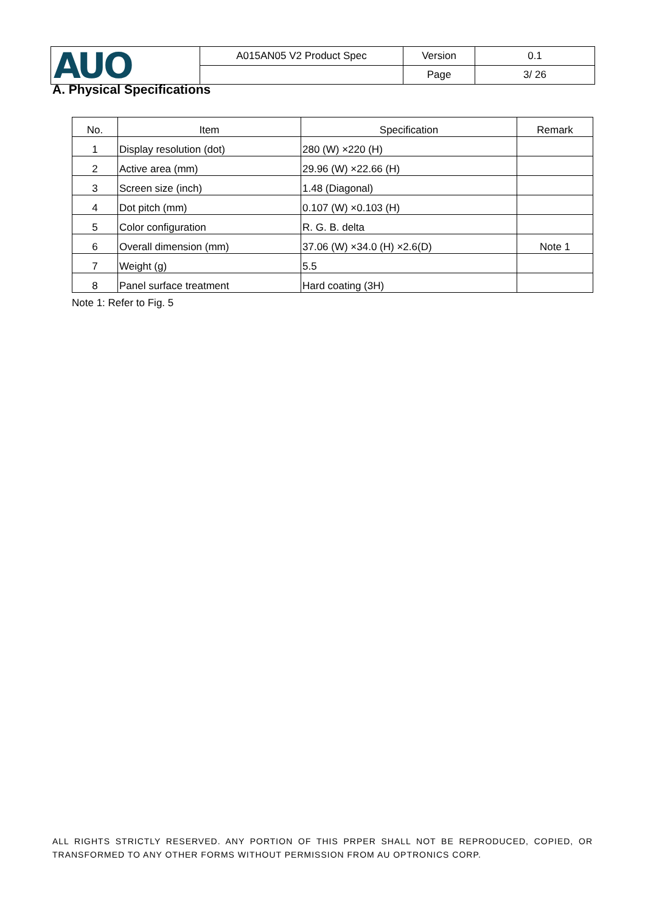| AUO | A015AN05 V2 Product Spec | Version | 0.1 |
| | | Page | 3/ 26 |
A. Physical Specifications
| No. | Item | Specification | Remark |
| --- | --- | --- | --- |
| 1 | Display resolution (dot) | 280 (W) ×220 (H) | |
| 2 | Active area (mm) | 29.96 (W) ×22.66 (H) | |
| 3 | Screen size (inch) | 1.48 (Diagonal) | |
| 4 | Dot pitch (mm) | 0.107 (W) ×0.103 (H) | |
| 5 | Color configuration | R. G. B. delta | |
| 6 | Overall dimension (mm) | 37.06 (W) ×34.0 (H) ×2.6(D) | Note 1 |
| 7 | Weight (g) | 5.5 | |
| 8 | Panel surface treatment | Hard coating (3H) | |
Note 1: Refer to Fig. 5
ALL RIGHTS STRICTLY RESERVED. ANY PORTION OF THIS PRPER SHALL NOT BE REPRODUCED, COPIED, OR TRANSFORMED TO ANY OTHER FORMS WITHOUT PERMISSION FROM AU OPTRONICS CORP.